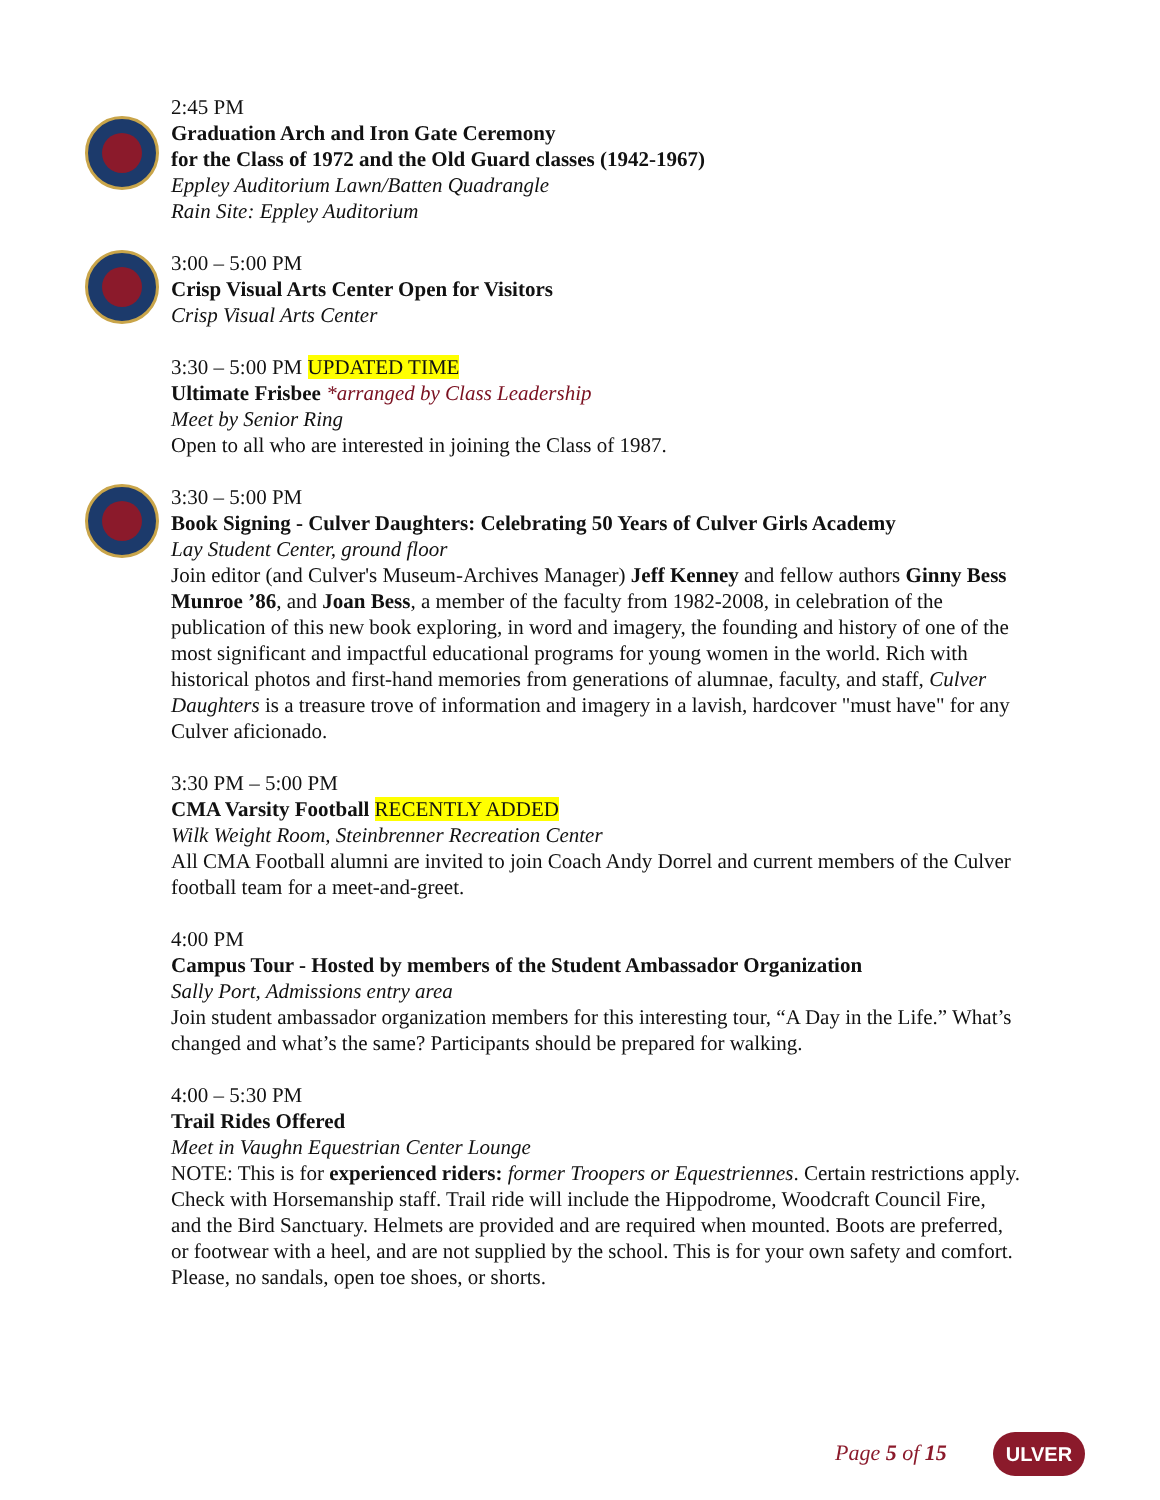2:45 PM
Graduation Arch and Iron Gate Ceremony
for the Class of 1972 and the Old Guard classes (1942-1967)
Eppley Auditorium Lawn/Batten Quadrangle
Rain Site: Eppley Auditorium
3:00 – 5:00 PM
Crisp Visual Arts Center Open for Visitors
Crisp Visual Arts Center
3:30 – 5:00 PM UPDATED TIME
Ultimate Frisbee *arranged by Class Leadership
Meet by Senior Ring
Open to all who are interested in joining the Class of 1987.
3:30 – 5:00 PM
Book Signing - Culver Daughters: Celebrating 50 Years of Culver Girls Academy
Lay Student Center, ground floor
Join editor (and Culver's Museum-Archives Manager) Jeff Kenney and fellow authors Ginny Bess Munroe ’86, and Joan Bess, a member of the faculty from 1982-2008, in celebration of the publication of this new book exploring, in word and imagery, the founding and history of one of the most significant and impactful educational programs for young women in the world. Rich with historical photos and first-hand memories from generations of alumnae, faculty, and staff, Culver Daughters is a treasure trove of information and imagery in a lavish, hardcover "must have" for any Culver aficionado.
3:30 PM – 5:00 PM
CMA Varsity Football RECENTLY ADDED
Wilk Weight Room, Steinbrenner Recreation Center
All CMA Football alumni are invited to join Coach Andy Dorrel and current members of the Culver football team for a meet-and-greet.
4:00 PM
Campus Tour - Hosted by members of the Student Ambassador Organization
Sally Port, Admissions entry area
Join student ambassador organization members for this interesting tour, “A Day in the Life.” What’s changed and what’s the same? Participants should be prepared for walking.
4:00 – 5:30 PM
Trail Rides Offered
Meet in Vaughn Equestrian Center Lounge
NOTE: This is for experienced riders: former Troopers or Equestriennes. Certain restrictions apply. Check with Horsemanship staff. Trail ride will include the Hippodrome, Woodcraft Council Fire, and the Bird Sanctuary. Helmets are provided and are required when mounted. Boots are preferred, or footwear with a heel, and are not supplied by the school. This is for your own safety and comfort. Please, no sandals, open toe shoes, or shorts.
Page 5 of 15 ULVER